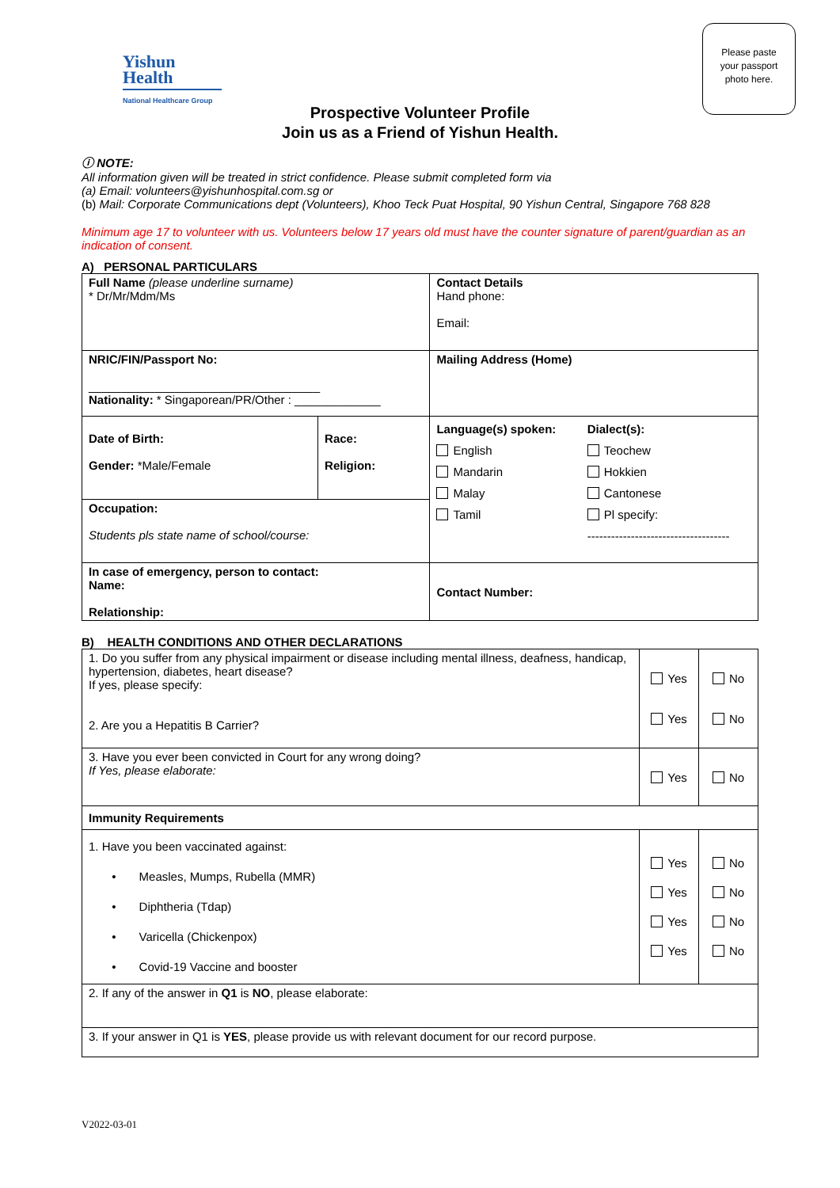Yishun
Health
National Healthcare Group
Please paste
your passport
photo here.
Prospective Volunteer Profile
Join us as a Friend of Yishun Health.
ⓘ NOTE:
All information given will be treated in strict confidence. Please submit completed form via
(a) Email: volunteers@yishunhospital.com.sg or
(b) Mail: Corporate Communications dept (Volunteers), Khoo Teck Puat Hospital, 90 Yishun Central, Singapore 768 828
Minimum age 17 to volunteer with us. Volunteers below 17 years old must have the counter signature of parent/guardian as an indication of consent.
A) PERSONAL PARTICULARS
| Full Name (please underline surname) * Dr/Mr/Mdm/Ms | | Contact Details Hand phone: Email: | |
| NRIC/FIN/Passport No: ___________________________________ Nationality: * Singaporean/PR/Other : _____________ | | Mailing Address (Home) | |
| Date of Birth: Gender: *Male/Female | Race: Religion: | Language(s) spoken: English Mandarin Malay Tamil | Dialect(s): Teochew Hokkien Cantonese Pl specify: ------------------------------------ |
| Occupation: Students pls state name of school/course: | | | |
| In case of emergency, person to contact: Name: Relationship: | | Contact Number: | |
B) HEALTH CONDITIONS AND OTHER DECLARATIONS
| 1. Do you suffer from any physical impairment or disease including mental illness, deafness, handicap, hypertension, diabetes, heart disease? If yes, please specify: 2. Are you a Hepatitis B Carrier? | Yes Yes | No No |
| 3. Have you ever been convicted in Court for any wrong doing? If Yes, please elaborate: | Yes | No |
| Immunity Requirements | | |
| 1. Have you been vaccinated against: • Measles, Mumps, Rubella (MMR) • Diphtheria (Tdap) • Varicella (Chickenpox) • Covid-19 Vaccine and booster | Yes Yes Yes Yes | No No No No |
| 2. If any of the answer in Q1 is NO , please elaborate: | | |
| 3. If your answer in Q1 is YES , please provide us with relevant document for our record purpose. | | |
V2022-03-01